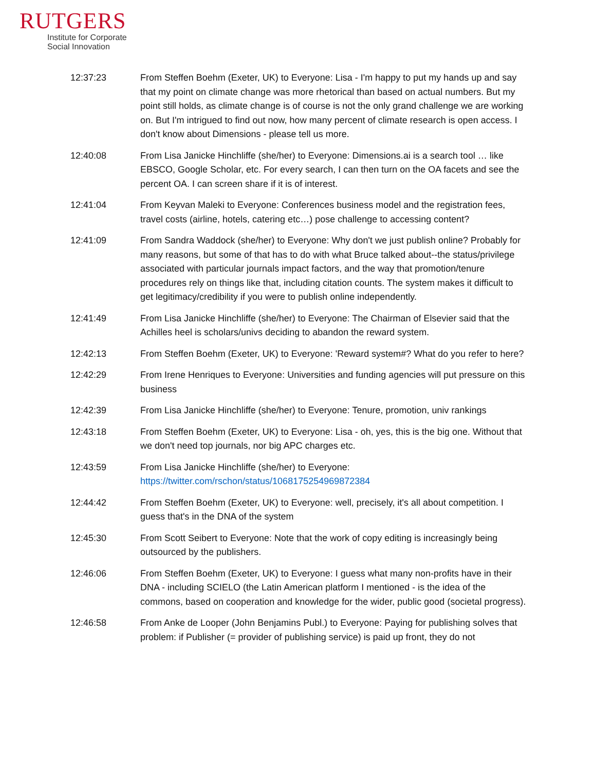RUTGERS
Institute for Corporate
Social Innovation
12:37:23 From Steffen Boehm (Exeter, UK) to Everyone: Lisa - I'm happy to put my hands up and say that my point on climate change was more rhetorical than based on actual numbers. But my point still holds, as climate change is of course is not the only grand challenge we are working on. But I'm intrigued to find out now, how many percent of climate research is open access. I don't know about Dimensions - please tell us more.
12:40:08 From Lisa Janicke Hinchliffe (she/her) to Everyone: Dimensions.ai is a search tool … like EBSCO, Google Scholar, etc. For every search, I can then turn on the OA facets and see the percent OA. I can screen share if it is of interest.
12:41:04 From Keyvan Maleki to Everyone: Conferences business model and the registration fees, travel costs (airline, hotels, catering etc…) pose challenge to accessing content?
12:41:09 From Sandra Waddock (she/her) to Everyone: Why don't we just publish online? Probably for many reasons, but some of that has to do with what Bruce talked about--the status/privilege associated with particular journals impact factors, and the way that promotion/tenure procedures rely on things like that, including citation counts. The system makes it difficult to get legitimacy/credibility if you were to publish online independently.
12:41:49 From Lisa Janicke Hinchliffe (she/her) to Everyone: The Chairman of Elsevier said that the Achilles heel is scholars/univs deciding to abandon the reward system.
12:42:13 From Steffen Boehm (Exeter, UK) to Everyone: 'Reward system#? What do you refer to here?
12:42:29 From Irene Henriques to Everyone: Universities and funding agencies will put pressure on this business
12:42:39 From Lisa Janicke Hinchliffe (she/her) to Everyone: Tenure, promotion, univ rankings
12:43:18 From Steffen Boehm (Exeter, UK) to Everyone: Lisa - oh, yes, this is the big one. Without that we don't need top journals, nor big APC charges etc.
12:43:59 From Lisa Janicke Hinchliffe (she/her) to Everyone: https://twitter.com/rschon/status/1068175254969872384
12:44:42 From Steffen Boehm (Exeter, UK) to Everyone: well, precisely, it's all about competition. I guess that's in the DNA of the system
12:45:30 From Scott Seibert to Everyone: Note that the work of copy editing is increasingly being outsourced by the publishers.
12:46:06 From Steffen Boehm (Exeter, UK) to Everyone: I guess what many non-profits have in their DNA - including SCIELO (the Latin American platform I mentioned - is the idea of the commons, based on cooperation and knowledge for the wider, public good (societal progress).
12:46:58 From Anke de Looper (John Benjamins Publ.) to Everyone: Paying for publishing solves that problem: if Publisher (= provider of publishing service) is paid up front, they do not